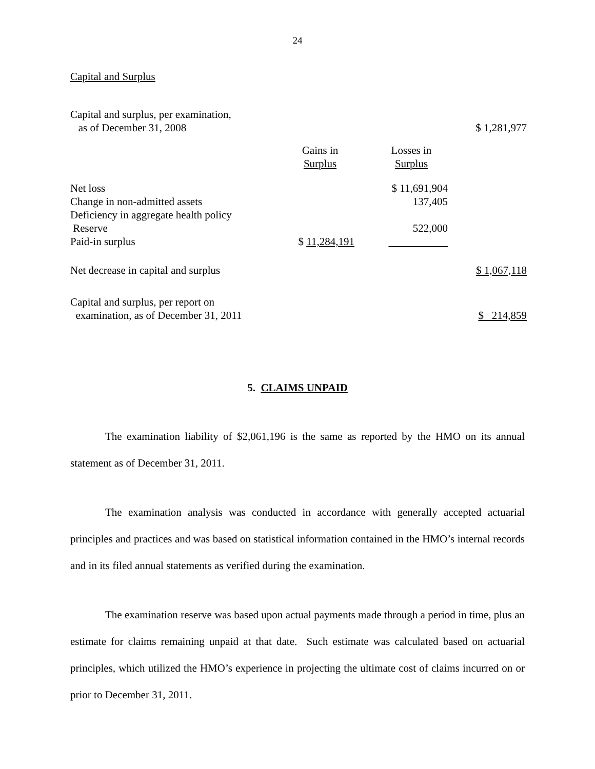24
Capital and Surplus
| Capital and surplus, per examination, as of December 31, 2008 | | | $ 1,281,977 |
| | Gains in Surplus | Losses in Surplus | |
| Net loss | | $ 11,691,904 | |
| Change in non-admitted assets | | 137,405 | |
| Deficiency in aggregate health policy Reserve | | 522,000 | |
| Paid-in surplus | $ 11,284,191 | | |
| Net decrease in capital and surplus | | | $ 1,067,118 |
| Capital and surplus, per report on examination, as of December 31, 2011 | | | $ 214,859 |
5. CLAIMS UNPAID
The examination liability of $2,061,196 is the same as reported by the HMO on its annual statement as of December 31, 2011.
The examination analysis was conducted in accordance with generally accepted actuarial principles and practices and was based on statistical information contained in the HMO’s internal records and in its filed annual statements as verified during the examination.
The examination reserve was based upon actual payments made through a period in time, plus an estimate for claims remaining unpaid at that date. Such estimate was calculated based on actuarial principles, which utilized the HMO’s experience in projecting the ultimate cost of claims incurred on or prior to December 31, 2011.